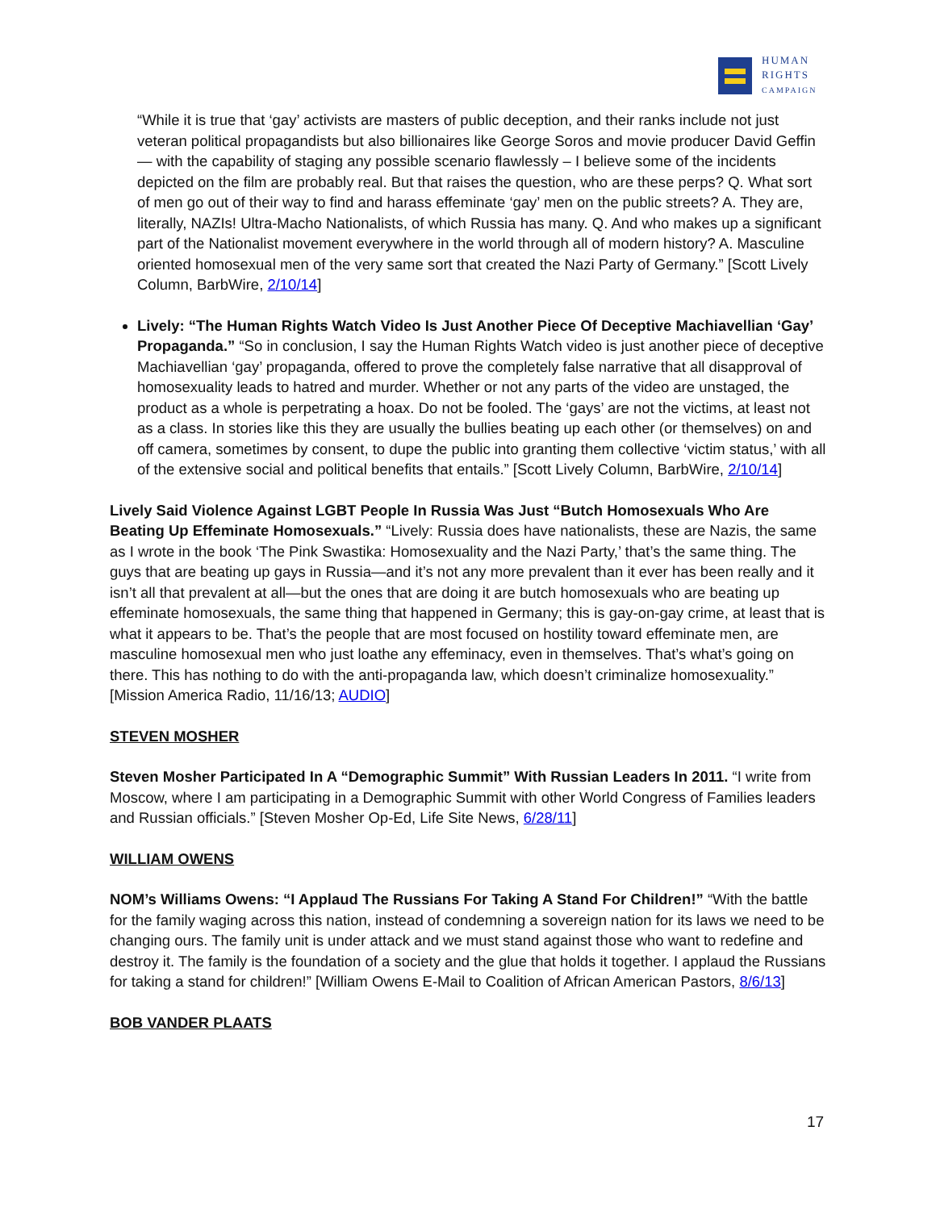HUMAN
RIGHTS
CAMPAIGN
“While it is true that ‘gay’ activists are masters of public deception, and their ranks include not just veteran political propagandists but also billionaires like George Soros and movie producer David Geffin — with the capability of staging any possible scenario flawlessly – I believe some of the incidents depicted on the film are probably real. But that raises the question, who are these perps? Q. What sort of men go out of their way to find and harass effeminate ‘gay’ men on the public streets? A. They are, literally, NAZIs! Ultra-Macho Nationalists, of which Russia has many. Q. And who makes up a significant part of the Nationalist movement everywhere in the world through all of modern history? A. Masculine oriented homosexual men of the very same sort that created the Nazi Party of Germany.” [Scott Lively Column, BarbWire, 2/10/14]
Lively: “The Human Rights Watch Video Is Just Another Piece Of Deceptive Machiavellian ‘Gay’ Propaganda.” “So in conclusion, I say the Human Rights Watch video is just another piece of deceptive Machiavellian ‘gay’ propaganda, offered to prove the completely false narrative that all disapproval of homosexuality leads to hatred and murder. Whether or not any parts of the video are unstaged, the product as a whole is perpetrating a hoax. Do not be fooled. The ‘gays’ are not the victims, at least not as a class. In stories like this they are usually the bullies beating up each other (or themselves) on and off camera, sometimes by consent, to dupe the public into granting them collective ‘victim status,’ with all of the extensive social and political benefits that entails.” [Scott Lively Column, BarbWire, 2/10/14]
Lively Said Violence Against LGBT People In Russia Was Just “Butch Homosexuals Who Are Beating Up Effeminate Homosexuals.” “Lively: Russia does have nationalists, these are Nazis, the same as I wrote in the book ‘The Pink Swastika: Homosexuality and the Nazi Party,’ that’s the same thing. The guys that are beating up gays in Russia—and it’s not any more prevalent than it ever has been really and it isn’t all that prevalent at all—but the ones that are doing it are butch homosexuals who are beating up effeminate homosexuals, the same thing that happened in Germany; this is gay-on-gay crime, at least that is what it appears to be. That’s the people that are most focused on hostility toward effeminate men, are masculine homosexual men who just loathe any effeminacy, even in themselves. That’s what’s going on there. This has nothing to do with the anti-propaganda law, which doesn’t criminalize homosexuality.” [Mission America Radio, 11/16/13; AUDIO]
STEVEN MOSHER
Steven Mosher Participated In A “Demographic Summit” With Russian Leaders In 2011. “I write from Moscow, where I am participating in a Demographic Summit with other World Congress of Families leaders and Russian officials.” [Steven Mosher Op-Ed, Life Site News, 6/28/11]
WILLIAM OWENS
NOM’s Williams Owens: “I Applaud The Russians For Taking A Stand For Children!” “With the battle for the family waging across this nation, instead of condemning a sovereign nation for its laws we need to be changing ours. The family unit is under attack and we must stand against those who want to redefine and destroy it. The family is the foundation of a society and the glue that holds it together. I applaud the Russians for taking a stand for children!” [William Owens E-Mail to Coalition of African American Pastors, 8/6/13]
BOB VANDER PLAATS
17